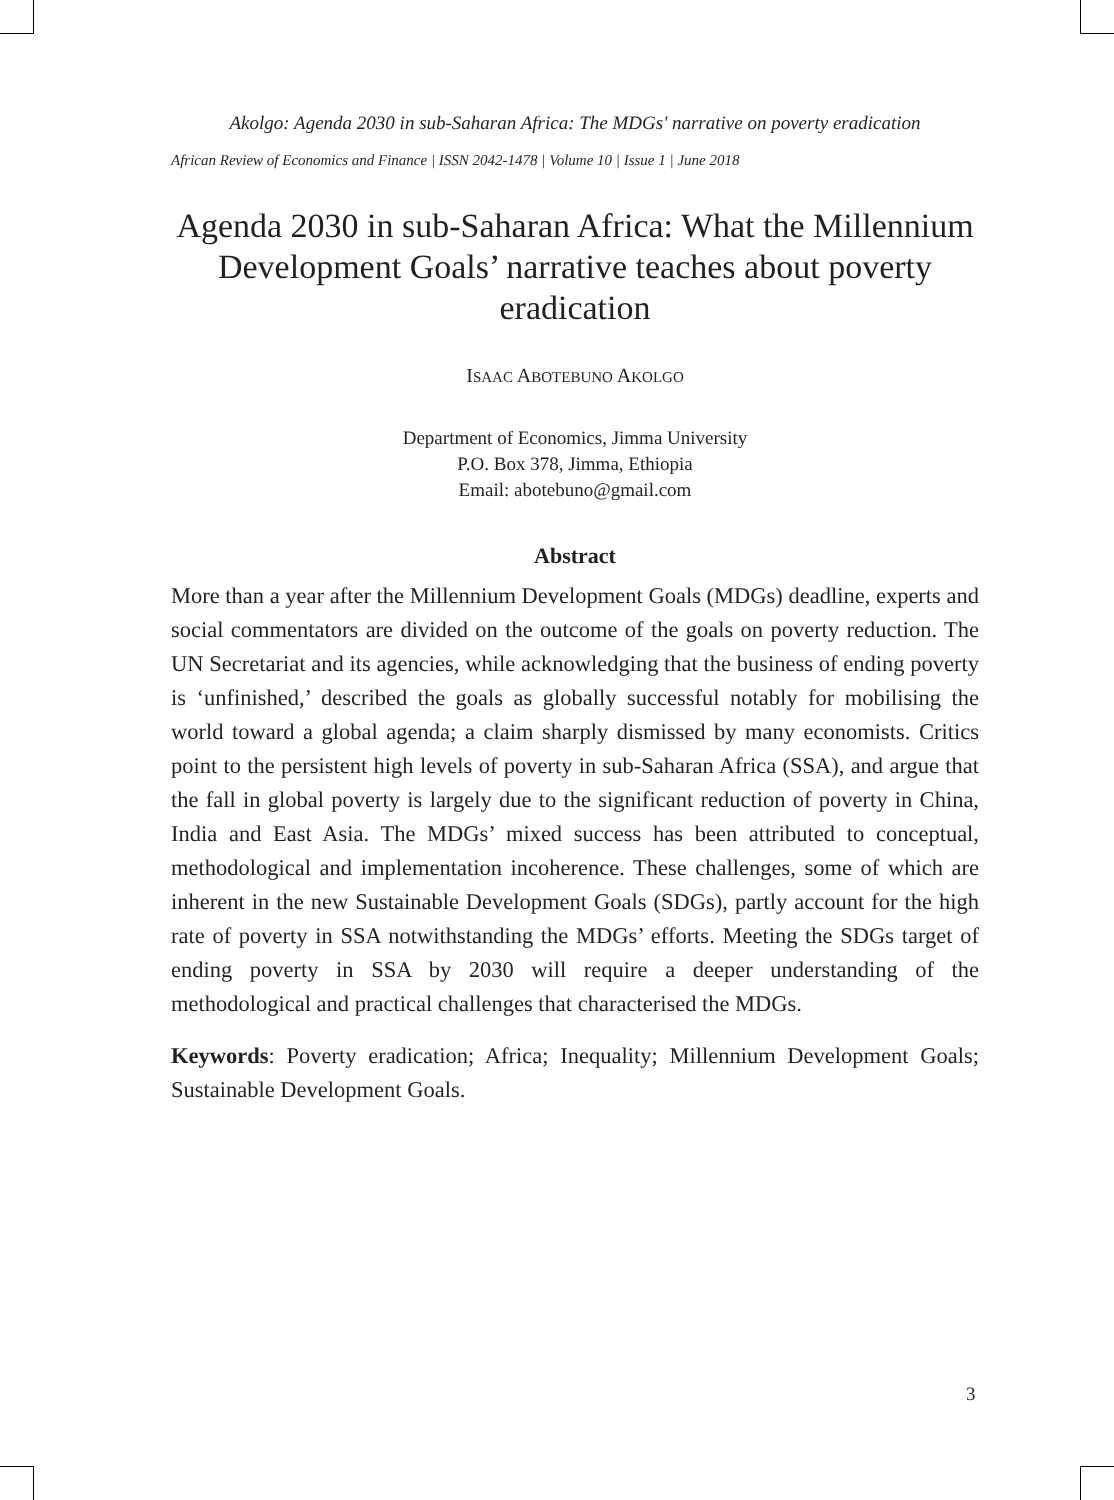Akolgo: Agenda 2030 in sub-Saharan Africa: The MDGs' narrative on poverty eradication
African Review of Economics and Finance | ISSN 2042-1478 | Volume 10 | Issue 1 | June 2018
Agenda 2030 in sub-Saharan Africa: What the Millennium Development Goals’ narrative teaches about poverty eradication
ISAAC ABOTEBUNO AKOLGO
Department of Economics, Jimma University
P.O. Box 378, Jimma, Ethiopia
Email: abotebuno@gmail.com
Abstract
More than a year after the Millennium Development Goals (MDGs) deadline, experts and social commentators are divided on the outcome of the goals on poverty reduction. The UN Secretariat and its agencies, while acknowledging that the business of ending poverty is ‘unfinished,’ described the goals as globally successful notably for mobilising the world toward a global agenda; a claim sharply dismissed by many economists. Critics point to the persistent high levels of poverty in sub-Saharan Africa (SSA), and argue that the fall in global poverty is largely due to the significant reduction of poverty in China, India and East Asia. The MDGs’ mixed success has been attributed to conceptual, methodological and implementation incoherence. These challenges, some of which are inherent in the new Sustainable Development Goals (SDGs), partly account for the high rate of poverty in SSA notwithstanding the MDGs’ efforts. Meeting the SDGs target of ending poverty in SSA by 2030 will require a deeper understanding of the methodological and practical challenges that characterised the MDGs.
Keywords: Poverty eradication; Africa; Inequality; Millennium Development Goals; Sustainable Development Goals.
3